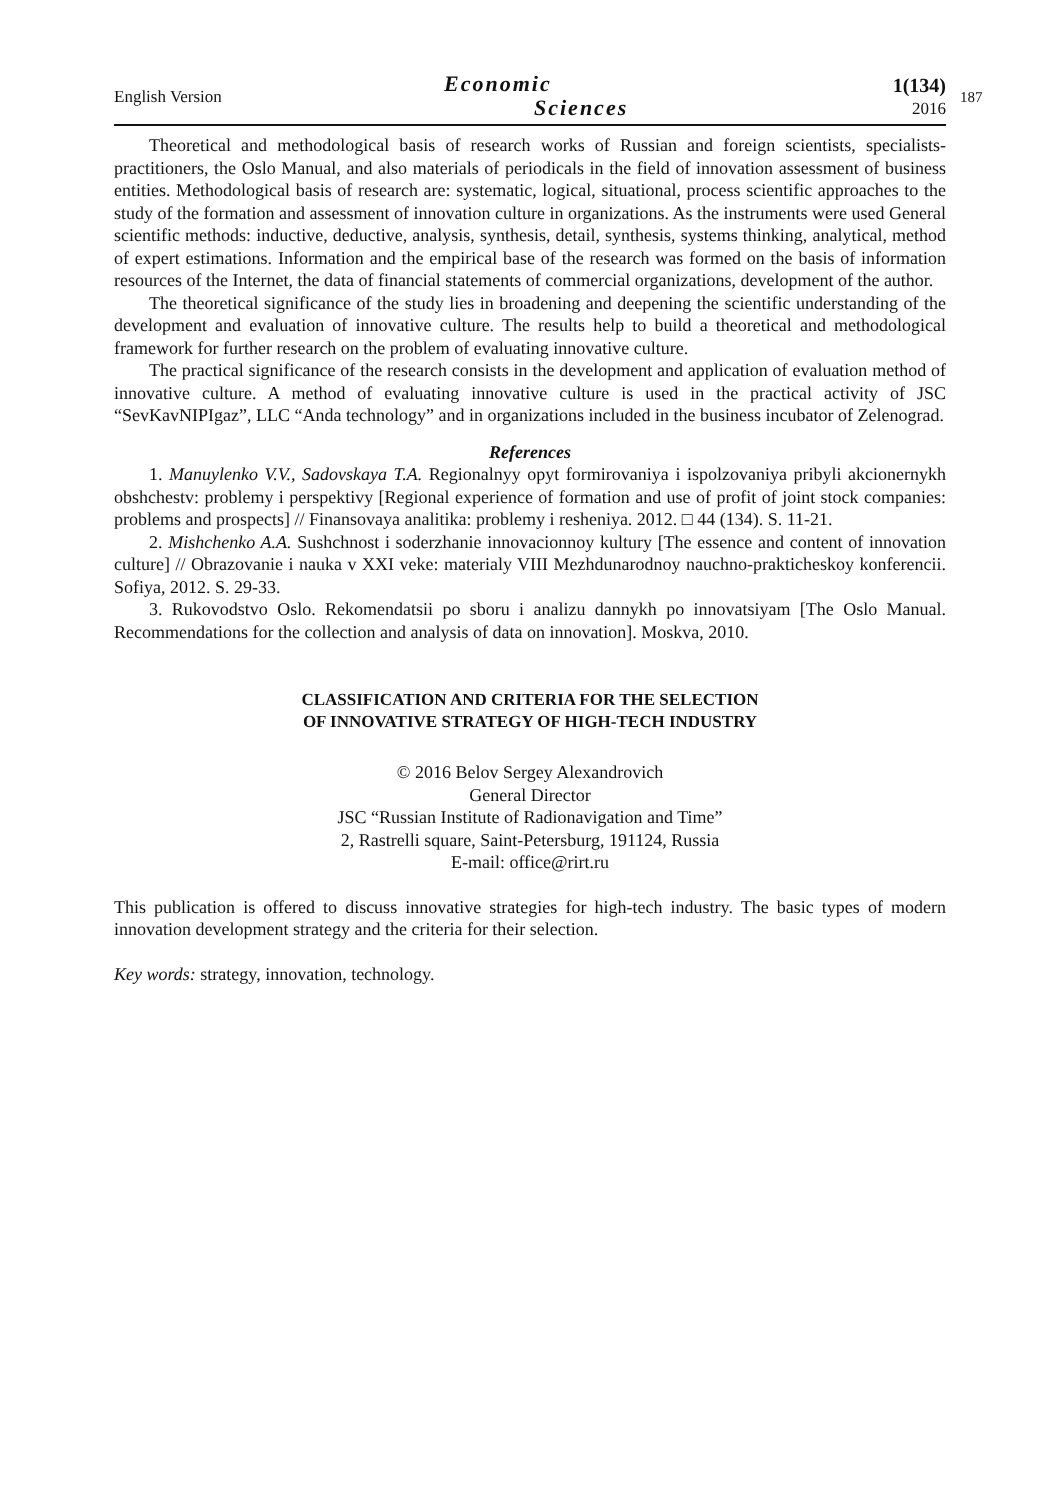English Version
Economic
Sciences
1(134)
2016
187
Theoretical and methodological basis of research works of Russian and foreign scientists, specialists-practitioners, the Oslo Manual, and also materials of periodicals in the field of innovation assessment of business entities. Methodological basis of research are: systematic, logical, situational, process scientific approaches to the study of the formation and assessment of innovation culture in organizations. As the instruments were used General scientific methods: inductive, deductive, analysis, synthesis, detail, synthesis, systems thinking, analytical, method of expert estimations. Information and the empirical base of the research was formed on the basis of information resources of the Internet, the data of financial statements of commercial organizations, development of the author.
The theoretical significance of the study lies in broadening and deepening the scientific understanding of the development and evaluation of innovative culture. The results help to build a theoretical and methodological framework for further research on the problem of evaluating innovative culture.
The practical significance of the research consists in the development and application of evaluation method of innovative culture. A method of evaluating innovative culture is used in the practical activity of JSC “SevKavNIPIgaz”, LLC “Anda technology” and in organizations included in the business incubator of Zelenograd.
References
1. Manuylenko V.V., Sadovskaya T.A. Regionalnyy opyt formirovaniya i ispolzovaniya pribyli akcionernykh obshchestv: problemy i perspektivy [Regional experience of formation and use of profit of joint stock companies: problems and prospects] // Finansovaya analitika: problemy i resheniya. 2012. □ 44 (134). S. 11-21.
2. Mishchenko A.A. Sushchnost i soderzhanie innovacionnoy kultury [The essence and content of innovation culture] // Obrazovanie i nauka v XXI veke: materialy VIII Mezhdunarodnoy nauchno-prakticheskoy konferencii. Sofiya, 2012. S. 29-33.
3. Rukovodstvo Oslo. Rekomendatsii po sboru i analizu dannykh po innovatsiyam [The Oslo Manual. Recommendations for the collection and analysis of data on innovation]. Moskva, 2010.
CLASSIFICATION AND CRITERIA FOR THE SELECTION
OF INNOVATIVE STRATEGY OF HIGH-TECH INDUSTRY
© 2016 Belov Sergey Alexandrovich
General Director
JSC “Russian Institute of Radionavigation and Time”
2, Rastrelli square, Saint-Petersburg, 191124, Russia
E-mail: office@rirt.ru
This publication is offered to discuss innovative strategies for high-tech industry. The basic types of modern innovation development strategy and the criteria for their selection.
Key words: strategy, innovation, technology.